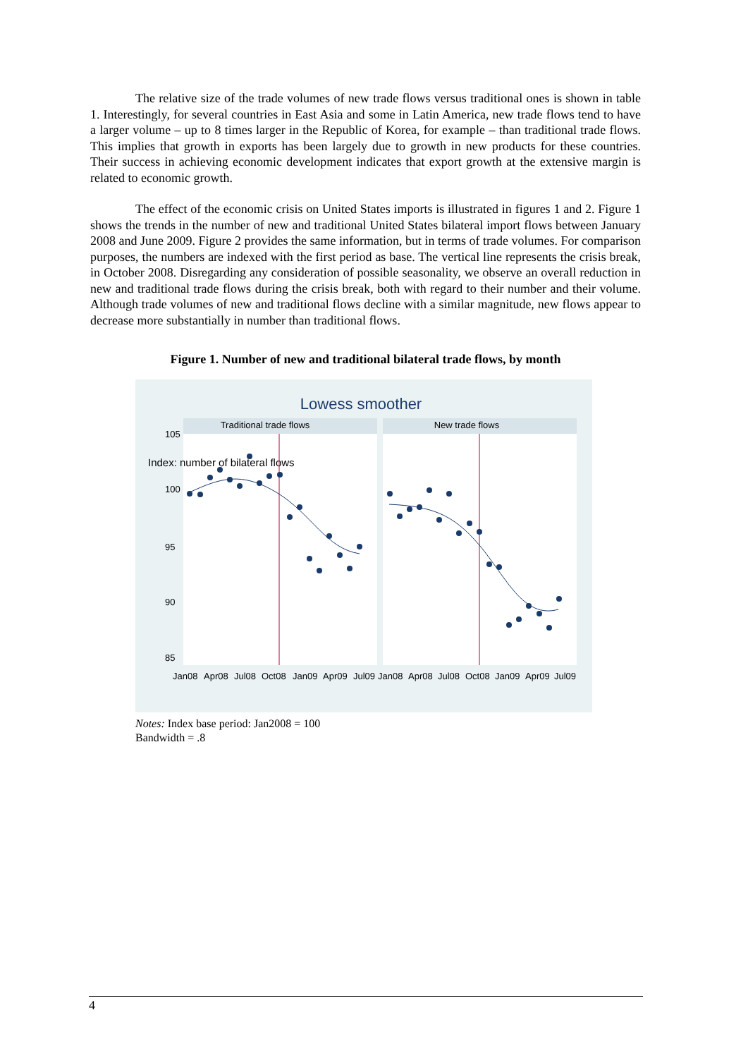The relative size of the trade volumes of new trade flows versus traditional ones is shown in table 1. Interestingly, for several countries in East Asia and some in Latin America, new trade flows tend to have a larger volume – up to 8 times larger in the Republic of Korea, for example – than traditional trade flows. This implies that growth in exports has been largely due to growth in new products for these countries. Their success in achieving economic development indicates that export growth at the extensive margin is related to economic growth.
The effect of the economic crisis on United States imports is illustrated in figures 1 and 2. Figure 1 shows the trends in the number of new and traditional United States bilateral import flows between January 2008 and June 2009. Figure 2 provides the same information, but in terms of trade volumes. For comparison purposes, the numbers are indexed with the first period as base. The vertical line represents the crisis break, in October 2008. Disregarding any consideration of possible seasonality, we observe an overall reduction in new and traditional trade flows during the crisis break, both with regard to their number and their volume. Although trade volumes of new and traditional flows decline with a similar magnitude, new flows appear to decrease more substantially in number than traditional flows.
Figure 1. Number of new and traditional bilateral trade flows, by month
Lowess smoother
Traditional trade flows
New trade flows
105
100
95
90
85
Index: number of bilateral flows
Jan08
Apr08
Jul08
Oct08
Jan09
Apr09
Jul09
Jan08
Apr08
Jul08
Oct08
Jan09
Apr09
Jul09
Notes: Index base period: Jan2008 = 100
Bandwidth = .8
4